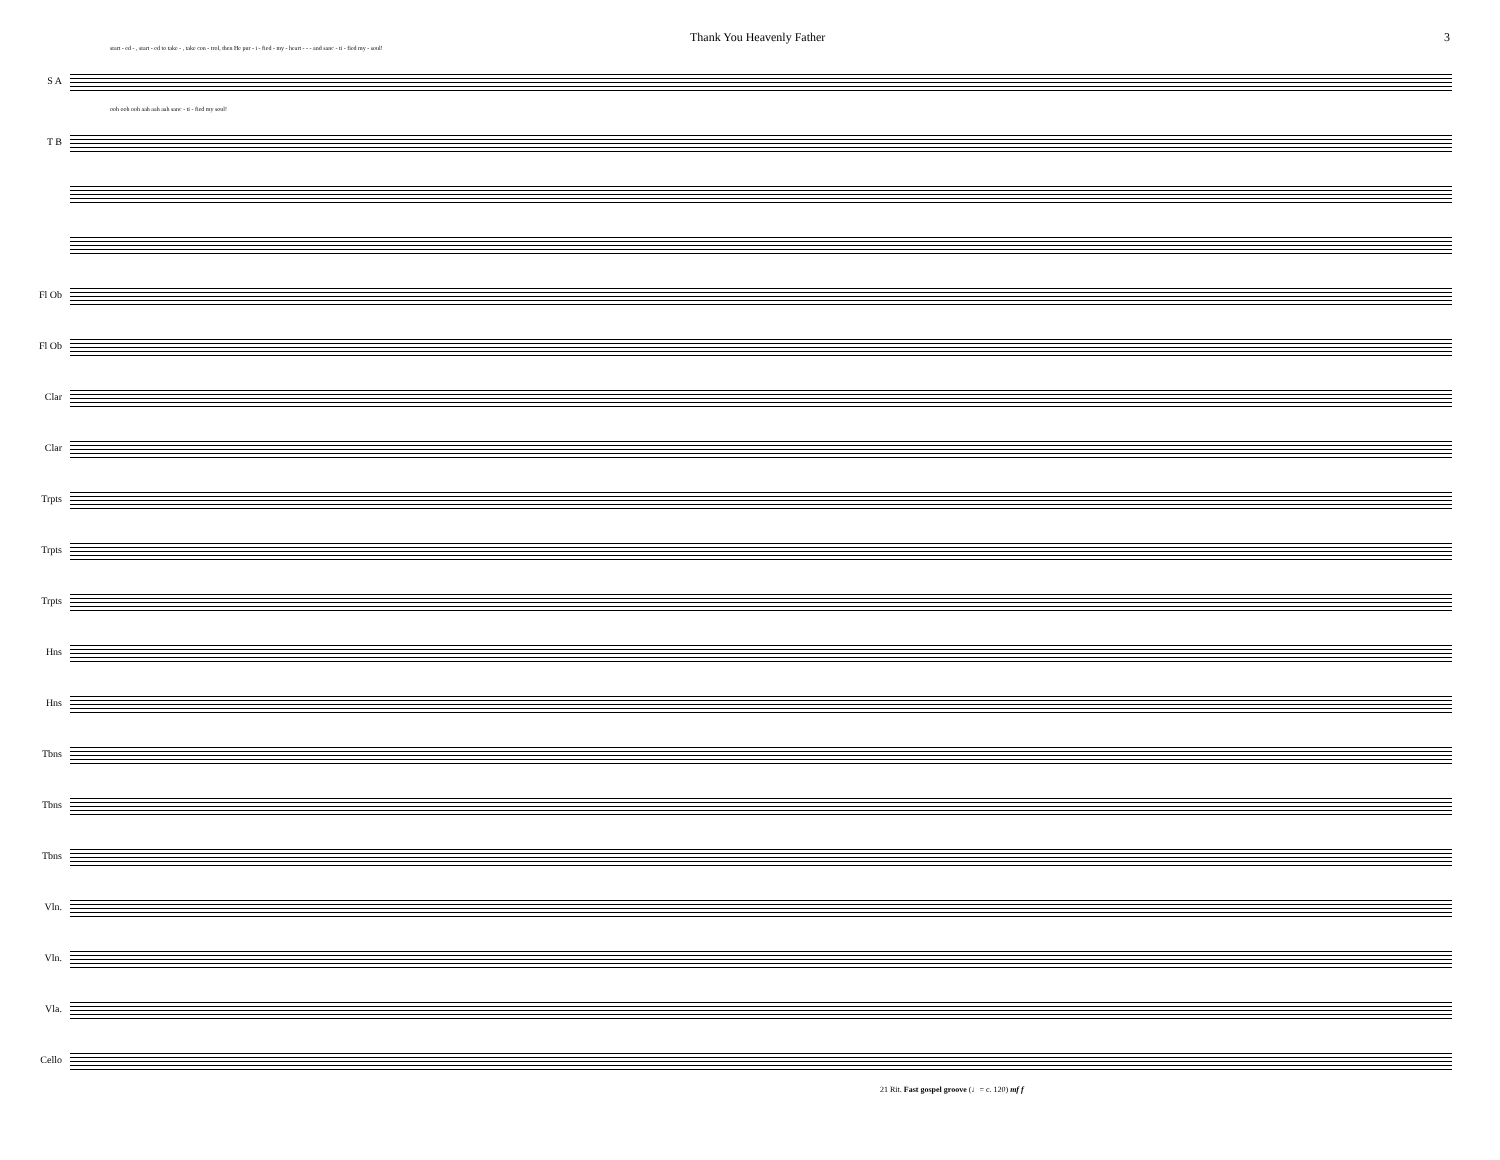Thank You Heavenly Father 3
start - ed - , start - ed to take - , take con - trol, then He pur - i - fied - my - heart - - - and sanc - ti - fied my - soul!
S A
ooh ooh ooh aah aah aah sanc - ti - fied my soul!
T B
Fl Ob
Fl Ob
Clar
Clar
Trpts
Trpts
Trpts
Hns
Hns
Tbns
Tbns
Tbns
Vln.
Vln.
Vla.
Cello
21 Rit. Fast gospel groove (♩= c. 120) mf f